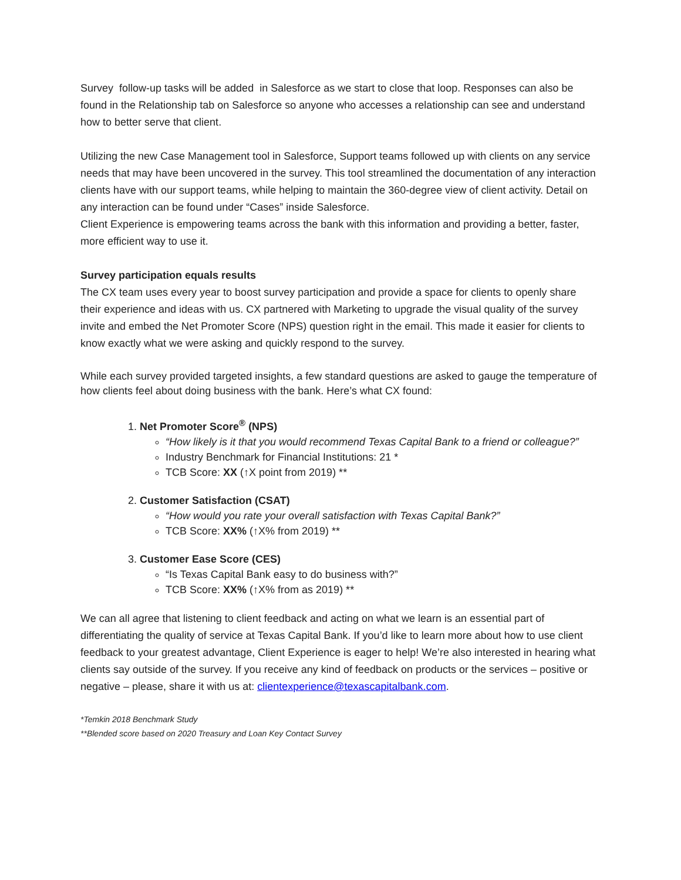Survey follow-up tasks will be added in Salesforce as we start to close that loop. Responses can also be found in the Relationship tab on Salesforce so anyone who accesses a relationship can see and understand how to better serve that client.
Utilizing the new Case Management tool in Salesforce, Support teams followed up with clients on any service needs that may have been uncovered in the survey. This tool streamlined the documentation of any interaction clients have with our support teams, while helping to maintain the 360-degree view of client activity. Detail on any interaction can be found under “Cases” inside Salesforce.
Client Experience is empowering teams across the bank with this information and providing a better, faster, more efficient way to use it.
Survey participation equals results
The CX team uses every year to boost survey participation and provide a space for clients to openly share their experience and ideas with us. CX partnered with Marketing to upgrade the visual quality of the survey invite and embed the Net Promoter Score (NPS) question right in the email. This made it easier for clients to know exactly what we were asking and quickly respond to the survey.
While each survey provided targeted insights, a few standard questions are asked to gauge the temperature of how clients feel about doing business with the bank. Here’s what CX found:
1. Net Promoter Score<sup>®</sup> (NPS)
“How likely is it that you would recommend Texas Capital Bank to a friend or colleague?”
Industry Benchmark for Financial Institutions: 21 *
TCB Score: XX (↑X point from 2019) **
2. Customer Satisfaction (CSAT)
“How would you rate your overall satisfaction with Texas Capital Bank?”
TCB Score: XX% (↑X% from 2019) **
3. Customer Ease Score (CES)
“Is Texas Capital Bank easy to do business with?”
TCB Score: XX% (↑X% from as 2019) **
We can all agree that listening to client feedback and acting on what we learn is an essential part of differentiating the quality of service at Texas Capital Bank. If you’d like to learn more about how to use client feedback to your greatest advantage, Client Experience is eager to help! We’re also interested in hearing what clients say outside of the survey. If you receive any kind of feedback on products or the services – positive or negative – please, share it with us at: clientexperience@texascapitalbank.com.
*Temkin 2018 Benchmark Study
**Blended score based on 2020 Treasury and Loan Key Contact Survey